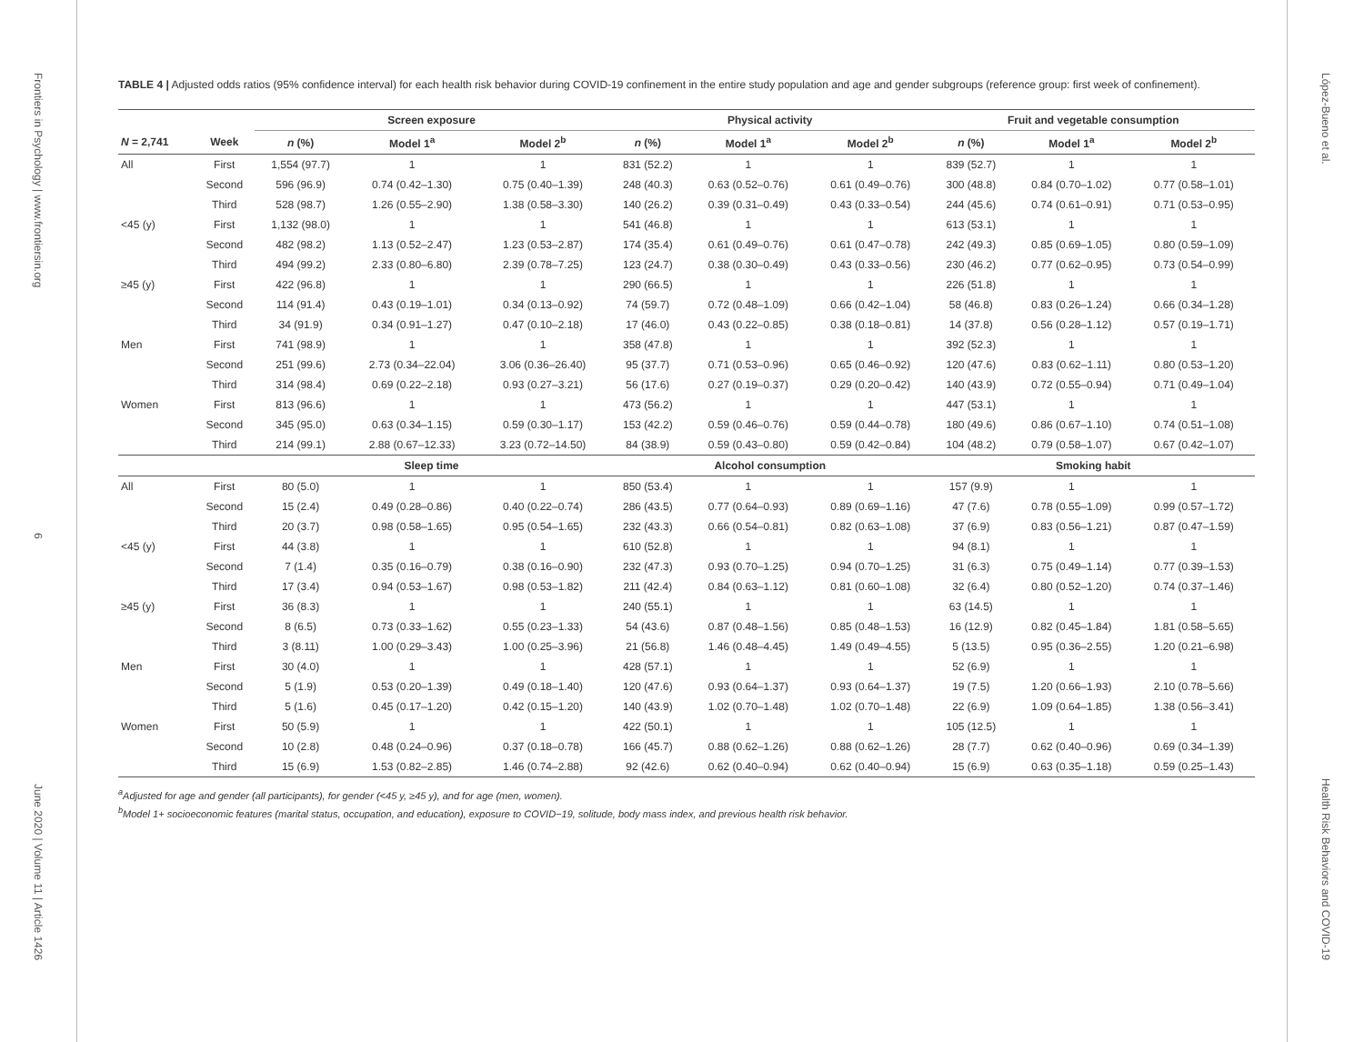Frontiers in Psychology | www.frontiersin.org
6
June 2020 | Volume 11 | Article 1426
TABLE 4 | Adjusted odds ratios (95% confidence interval) for each health risk behavior during COVID-19 confinement in the entire study population and age and gender subgroups (reference group: first week of confinement).
| | | Screen exposure | | | Physical activity | | | Fruit and vegetable consumption | | |
| --- | --- | --- | --- | --- | --- | --- | --- | --- | --- | --- |
| N = 2,741 | Week | n (%) | Model 1<sup>a</sup> | Model 2<sup>b</sup> | n (%) | Model 1<sup>a</sup> | Model 2<sup>b</sup> | n (%) | Model 1<sup>a</sup> | Model 2<sup>b</sup> |
| All | First | 1,554 (97.7) | 1 | 1 | 831 (52.2) | 1 | 1 | 839 (52.7) | 1 | 1 |
| | Second | 596 (96.9) | 0.74 (0.42–1.30) | 0.75 (0.40–1.39) | 248 (40.3) | 0.63 (0.52–0.76) | 0.61 (0.49–0.76) | 300 (48.8) | 0.84 (0.70–1.02) | 0.77 (0.58–1.01) |
| | Third | 528 (98.7) | 1.26 (0.55–2.90) | 1.38 (0.58–3.30) | 140 (26.2) | 0.39 (0.31–0.49) | 0.43 (0.33–0.54) | 244 (45.6) | 0.74 (0.61–0.91) | 0.71 (0.53–0.95) |
| <45 (y) | First | 1,132 (98.0) | 1 | 1 | 541 (46.8) | 1 | 1 | 613 (53.1) | 1 | 1 |
| | Second | 482 (98.2) | 1.13 (0.52–2.47) | 1.23 (0.53–2.87) | 174 (35.4) | 0.61 (0.49–0.76) | 0.61 (0.47–0.78) | 242 (49.3) | 0.85 (0.69–1.05) | 0.80 (0.59–1.09) |
| | Third | 494 (99.2) | 2.33 (0.80–6.80) | 2.39 (0.78–7.25) | 123 (24.7) | 0.38 (0.30–0.49) | 0.43 (0.33–0.56) | 230 (46.2) | 0.77 (0.62–0.95) | 0.73 (0.54–0.99) |
| ≥45 (y) | First | 422 (96.8) | 1 | 1 | 290 (66.5) | 1 | 1 | 226 (51.8) | 1 | 1 |
| | Second | 114 (91.4) | 0.43 (0.19–1.01) | 0.34 (0.13–0.92) | 74 (59.7) | 0.72 (0.48–1.09) | 0.66 (0.42–1.04) | 58 (46.8) | 0.83 (0.26–1.24) | 0.66 (0.34–1.28) |
| | Third | 34 (91.9) | 0.34 (0.91–1.27) | 0.47 (0.10–2.18) | 17 (46.0) | 0.43 (0.22–0.85) | 0.38 (0.18–0.81) | 14 (37.8) | 0.56 (0.28–1.12) | 0.57 (0.19–1.71) |
| Men | First | 741 (98.9) | 1 | 1 | 358 (47.8) | 1 | 1 | 392 (52.3) | 1 | 1 |
| | Second | 251 (99.6) | 2.73 (0.34–22.04) | 3.06 (0.36–26.40) | 95 (37.7) | 0.71 (0.53–0.96) | 0.65 (0.46–0.92) | 120 (47.6) | 0.83 (0.62–1.11) | 0.80 (0.53–1.20) |
| | Third | 314 (98.4) | 0.69 (0.22–2.18) | 0.93 (0.27–3.21) | 56 (17.6) | 0.27 (0.19–0.37) | 0.29 (0.20–0.42) | 140 (43.9) | 0.72 (0.55–0.94) | 0.71 (0.49–1.04) |
| Women | First | 813 (96.6) | 1 | 1 | 473 (56.2) | 1 | 1 | 447 (53.1) | 1 | 1 |
| | Second | 345 (95.0) | 0.63 (0.34–1.15) | 0.59 (0.30–1.17) | 153 (42.2) | 0.59 (0.46–0.76) | 0.59 (0.44–0.78) | 180 (49.6) | 0.86 (0.67–1.10) | 0.74 (0.51–1.08) |
| | Third | 214 (99.1) | 2.88 (0.67–12.33) | 3.23 (0.72–14.50) | 84 (38.9) | 0.59 (0.43–0.80) | 0.59 (0.42–0.84) | 104 (48.2) | 0.79 (0.58–1.07) | 0.67 (0.42–1.07) |
| | | Sleep time | | | Alcohol consumption | | | Smoking habit | | |
| All | First | 80 (5.0) | 1 | 1 | 850 (53.4) | 1 | 1 | 157 (9.9) | 1 | 1 |
| | Second | 15 (2.4) | 0.49 (0.28–0.86) | 0.40 (0.22–0.74) | 286 (43.5) | 0.77 (0.64–0.93) | 0.89 (0.69–1.16) | 47 (7.6) | 0.78 (0.55–1.09) | 0.99 (0.57–1.72) |
| | Third | 20 (3.7) | 0.98 (0.58–1.65) | 0.95 (0.54–1.65) | 232 (43.3) | 0.66 (0.54–0.81) | 0.82 (0.63–1.08) | 37 (6.9) | 0.83 (0.56–1.21) | 0.87 (0.47–1.59) |
| <45 (y) | First | 44 (3.8) | 1 | 1 | 610 (52.8) | 1 | 1 | 94 (8.1) | 1 | 1 |
| | Second | 7 (1.4) | 0.35 (0.16–0.79) | 0.38 (0.16–0.90) | 232 (47.3) | 0.93 (0.70–1.25) | 0.94 (0.70–1.25) | 31 (6.3) | 0.75 (0.49–1.14) | 0.77 (0.39–1.53) |
| | Third | 17 (3.4) | 0.94 (0.53–1.67) | 0.98 (0.53–1.82) | 211 (42.4) | 0.84 (0.63–1.12) | 0.81 (0.60–1.08) | 32 (6.4) | 0.80 (0.52–1.20) | 0.74 (0.37–1.46) |
| ≥45 (y) | First | 36 (8.3) | 1 | 1 | 240 (55.1) | 1 | 1 | 63 (14.5) | 1 | 1 |
| | Second | 8 (6.5) | 0.73 (0.33–1.62) | 0.55 (0.23–1.33) | 54 (43.6) | 0.87 (0.48–1.56) | 0.85 (0.48–1.53) | 16 (12.9) | 0.82 (0.45–1.84) | 1.81 (0.58–5.65) |
| | Third | 3 (8.11) | 1.00 (0.29–3.43) | 1.00 (0.25–3.96) | 21 (56.8) | 1.46 (0.48–4.45) | 1.49 (0.49–4.55) | 5 (13.5) | 0.95 (0.36–2.55) | 1.20 (0.21–6.98) |
| Men | First | 30 (4.0) | 1 | 1 | 428 (57.1) | 1 | 1 | 52 (6.9) | 1 | 1 |
| | Second | 5 (1.9) | 0.53 (0.20–1.39) | 0.49 (0.18–1.40) | 120 (47.6) | 0.93 (0.64–1.37) | 0.93 (0.64–1.37) | 19 (7.5) | 1.20 (0.66–1.93) | 2.10 (0.78–5.66) |
| | Third | 5 (1.6) | 0.45 (0.17–1.20) | 0.42 (0.15–1.20) | 140 (43.9) | 1.02 (0.70–1.48) | 1.02 (0.70–1.48) | 22 (6.9) | 1.09 (0.64–1.85) | 1.38 (0.56–3.41) |
| Women | First | 50 (5.9) | 1 | 1 | 422 (50.1) | 1 | 1 | 105 (12.5) | 1 | 1 |
| | Second | 10 (2.8) | 0.48 (0.24–0.96) | 0.37 (0.18–0.78) | 166 (45.7) | 0.88 (0.62–1.26) | 0.88 (0.62–1.26) | 28 (7.7) | 0.62 (0.40–0.96) | 0.69 (0.34–1.39) |
| | Third | 15 (6.9) | 1.53 (0.82–2.85) | 1.46 (0.74–2.88) | 92 (42.6) | 0.62 (0.40–0.94) | 0.62 (0.40–0.94) | 15 (6.9) | 0.63 (0.35–1.18) | 0.59 (0.25–1.43) |
<sup>a</sup> Adjusted for age and gender (all participants), for gender (<45 y, ≥45 y), and for age (men, women).
<sup>b</sup> Model 1+ socioeconomic features (marital status, occupation, and education), exposure to COVID−19, solitude, body mass index, and previous health risk behavior.
López-Bueno et al.
Health Risk Behaviors and COVID-19